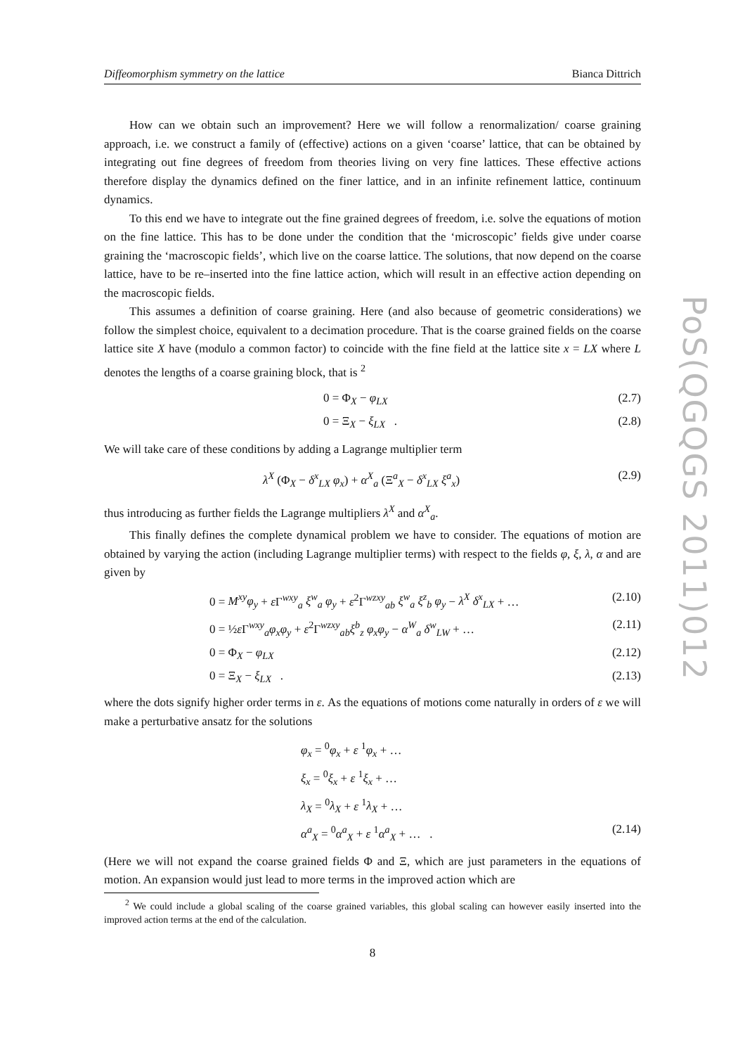Diffeomorphism symmetry on the lattice Bianca Dittrich
PoS(QGQGS 2011)012
How can we obtain such an improvement? Here we will follow a renormalization/ coarse graining approach, i.e. we construct a family of (effective) actions on a given ‘coarse’ lattice, that can be obtained by integrating out fine degrees of freedom from theories living on very fine lattices. These effective actions therefore display the dynamics defined on the finer lattice, and in an infinite refinement lattice, continuum dynamics.
To this end we have to integrate out the fine grained degrees of freedom, i.e. solve the equations of motion on the fine lattice. This has to be done under the condition that the ‘microscopic’ fields give under coarse graining the ‘macroscopic fields’, which live on the coarse lattice. The solutions, that now depend on the coarse lattice, have to be re–inserted into the fine lattice action, which will result in an effective action depending on the macroscopic fields.
This assumes a definition of coarse graining. Here (and also because of geometric considerations) we follow the simplest choice, equivalent to a decimation procedure. That is the coarse grained fields on the coarse lattice site X have (modulo a common factor) to coincide with the fine field at the lattice site x = LX where L denotes the lengths of a coarse graining block, that is <sup>2</sup>
0 = Φ<sub>X</sub> − φ<sub>LX</sub> (2.7)
0 = Ξ<sub>X</sub> − ξ<sub>LX</sub> . (2.8)
We will take care of these conditions by adding a Lagrange multiplier term
λ<sup>X</sup> (Φ<sub>X</sub> − δ<sup>x</sup><sub>LX</sub> φ<sub>x</sub>) + α<sup>X</sup><sub>a</sub> (Ξ<sup>a</sup><sub>X</sub> − δ<sup>x</sup><sub>LX</sub> ξ<sup>a</sup><sub>x</sub>) (2.9)
thus introducing as further fields the Lagrange multipliers λ<sup>X</sup> and α<sup>X</sup><sub>a</sub>.
This finally defines the complete dynamical problem we have to consider. The equations of motion are obtained by varying the action (including Lagrange multiplier terms) with respect to the fields φ, ξ, λ, α and are given by
0 = M<sup>xy</sup>φ<sub>y</sub> + ε Γ<sup>wxy</sup><sub>a</sub> ξ<sup>w</sup><sub>a</sub> φ<sub>y</sub> + ε<sup>2</sup>Γ<sup>wzxy</sup><sub>ab</sub> ξ<sup>w</sup><sub>a</sub> ξ<sup>z</sup><sub>b</sub> φ<sub>y</sub> − λ<sup>X</sup> δ<sup>x</sup><sub>LX</sub> + … (2.10)
0 = ½ε Γ<sup>wxy</sup><sub>a</sub>φ<sub>x</sub>φ<sub>y</sub> + ε<sup>2</sup>Γ<sup>wzxy</sup><sub>ab</sub>ξ<sup>b</sup><sub>z</sub> φ<sub>x</sub>φ<sub>y</sub> − α<sup>W</sup><sub>a</sub> δ<sup>w</sup><sub>LW</sub> + … (2.11)
0 = Φ<sub>X</sub> − φ<sub>LX</sub> (2.12)
0 = Ξ<sub>X</sub> − ξ<sub>LX</sub> . (2.13)
where the dots signify higher order terms in ε. As the equations of motions come naturally in orders of ε we will make a perturbative ansatz for the solutions
φ<sub>x</sub> = <sup>0</sup>φ<sub>x</sub> + ε <sup>1</sup>φ<sub>x</sub> + …
ξ<sub>x</sub> = <sup>0</sup>ξ<sub>x</sub> + ε <sup>1</sup>ξ<sub>x</sub> + …
λ<sub>X</sub> = <sup>0</sup>λ<sub>X</sub> + ε <sup>1</sup>λ<sub>X</sub> + …
α<sup>a</sup><sub>X</sub> = <sup>0</sup>α<sup>a</sup><sub>X</sub> + ε <sup>1</sup>α<sup>a</sup><sub>X</sub> + … . (2.14)
(Here we will not expand the coarse grained fields Φ and Ξ, which are just parameters in the equations of motion. An expansion would just lead to more terms in the improved action which are
<sup>2</sup> We could include a global scaling of the coarse grained variables, this global scaling can however easily inserted into the improved action terms at the end of the calculation.
8